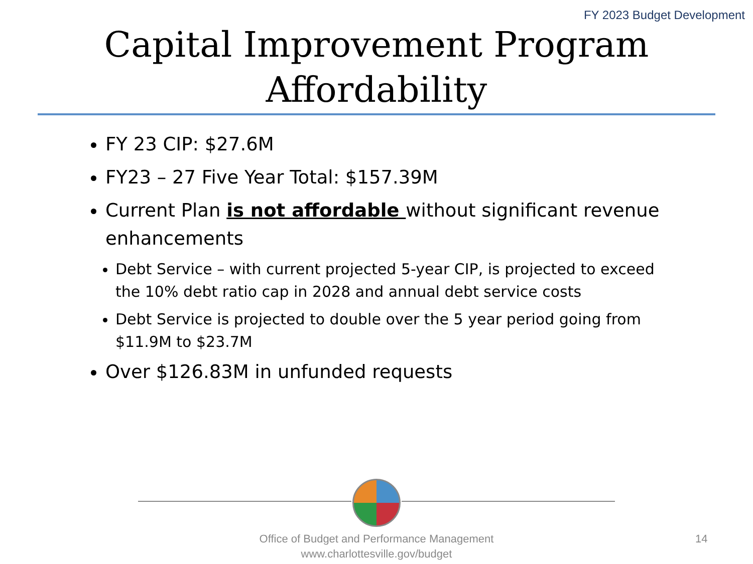FY 2023 Budget Development
Capital Improvement Program
Affordability
FY 23 CIP: $27.6M
FY23 – 27 Five Year Total: $157.39M
Current Plan is not affordable without significant revenue enhancements
Debt Service – with current projected 5-year CIP, is projected to exceed the 10% debt ratio cap in 2028 and annual debt service costs
Debt Service is projected to double over the 5 year period going from $11.9M to $23.7M
Over $126.83M in unfunded requests
Office of Budget and Performance Management
www.charlottesville.gov/budget
14